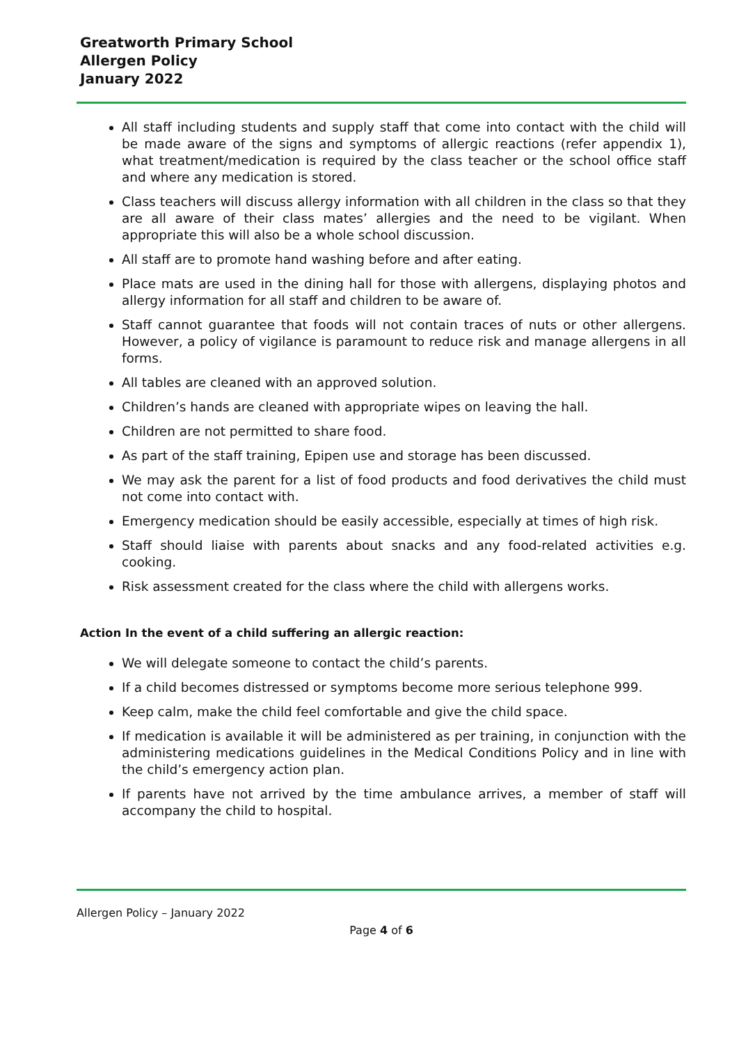Greatworth Primary School
Allergen Policy
January 2022
All staff including students and supply staff that come into contact with the child will be made aware of the signs and symptoms of allergic reactions (refer appendix 1), what treatment/medication is required by the class teacher or the school office staff and where any medication is stored.
Class teachers will discuss allergy information with all children in the class so that they are all aware of their class mates’ allergies and the need to be vigilant. When appropriate this will also be a whole school discussion.
All staff are to promote hand washing before and after eating.
Place mats are used in the dining hall for those with allergens, displaying photos and allergy information for all staff and children to be aware of.
Staff cannot guarantee that foods will not contain traces of nuts or other allergens. However, a policy of vigilance is paramount to reduce risk and manage allergens in all forms.
All tables are cleaned with an approved solution.
Children’s hands are cleaned with appropriate wipes on leaving the hall.
Children are not permitted to share food.
As part of the staff training, Epipen use and storage has been discussed.
We may ask the parent for a list of food products and food derivatives the child must not come into contact with.
Emergency medication should be easily accessible, especially at times of high risk.
Staff should liaise with parents about snacks and any food-related activities e.g. cooking.
Risk assessment created for the class where the child with allergens works.
Action In the event of a child suffering an allergic reaction:
We will delegate someone to contact the child’s parents.
If a child becomes distressed or symptoms become more serious telephone 999.
Keep calm, make the child feel comfortable and give the child space.
If medication is available it will be administered as per training, in conjunction with the administering medications guidelines in the Medical Conditions Policy and in line with the child’s emergency action plan.
If parents have not arrived by the time ambulance arrives, a member of staff will accompany the child to hospital.
Allergen Policy – January 2022
Page 4 of 6